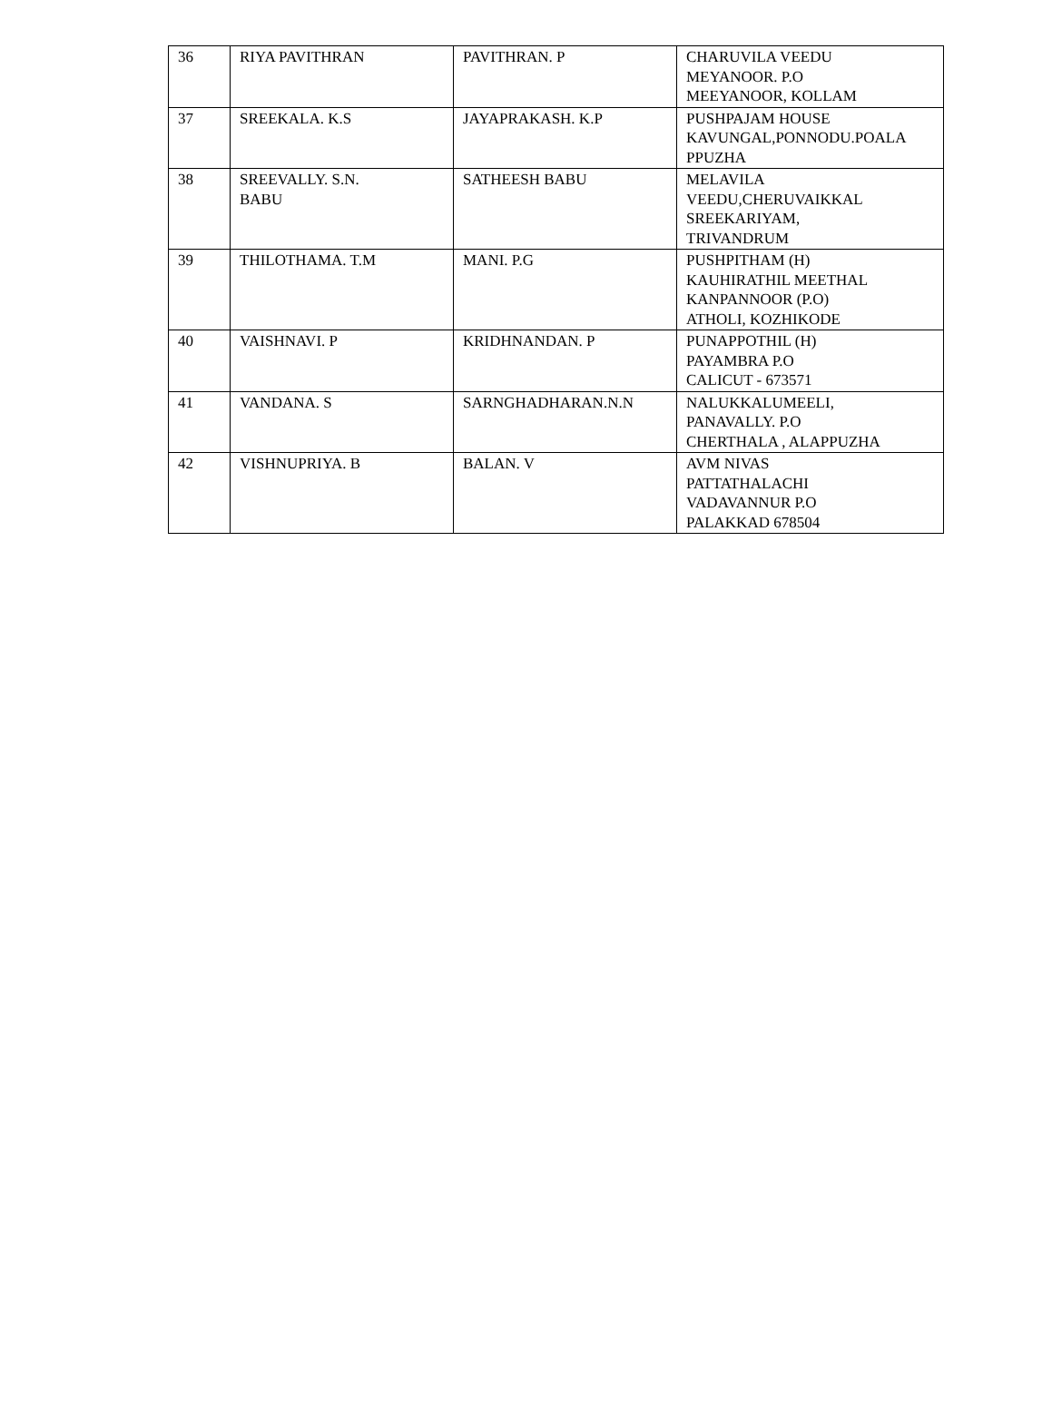| 36 | RIYA PAVITHRAN | PAVITHRAN. P | CHARUVILA VEEDU MEYANOOR. P.O MEEYANOOR, KOLLAM |
| 37 | SREEKALA. K.S | JAYAPRAKASH. K.P | PUSHPAJAM HOUSE KAVUNGAL,PONNODU.POALA PPUZHA |
| 38 | SREEVALLY. S.N. BABU | SATHEESH BABU | MELAVILA VEEDU,CHERUVAIKKAL SREEKARIYAM, TRIVANDRUM |
| 39 | THILOTHAMA. T.M | MANI. P.G | PUSHPITHAM (H) KAUHIRATHIL MEETHAL KANPANNOOR (P.O) ATHOLI, KOZHIKODE |
| 40 | VAISHNAVI. P | KRIDHNANDAN. P | PUNAPPOTHIL (H) PAYAMBRA P.O CALICUT - 673571 |
| 41 | VANDANA. S | SARNGHADHARAN.N.N | NALUKKALUMEELI, PANAVALLY. P.O CHERTHALA , ALAPPUZHA |
| 42 | VISHNUPRIYA. B | BALAN. V | AVM NIVAS PATTATHALACHI VADAVANNUR P.O PALAKKAD 678504 |